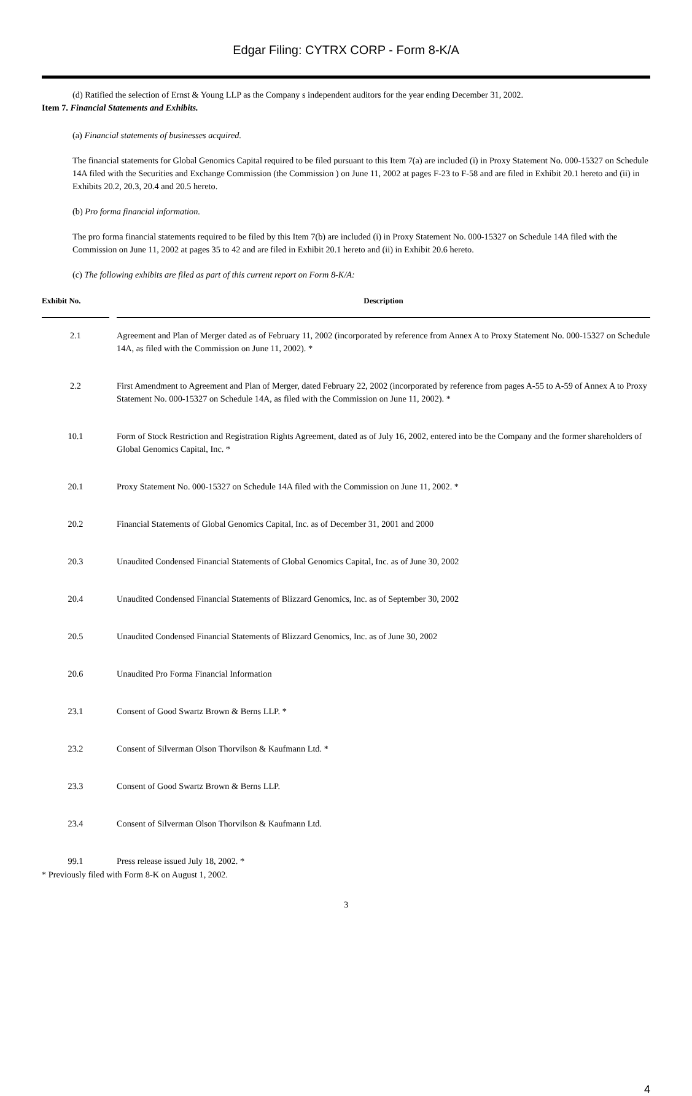Edgar Filing: CYTRX CORP - Form 8-K/A
(d) Ratified the selection of Ernst & Young LLP as the Company s independent auditors for the year ending December 31, 2002.
Item 7. Financial Statements and Exhibits.
(a) Financial statements of businesses acquired.
The financial statements for Global Genomics Capital required to be filed pursuant to this Item 7(a) are included (i) in Proxy Statement No. 000-15327 on Schedule 14A filed with the Securities and Exchange Commission (the Commission ) on June 11, 2002 at pages F-23 to F-58 and are filed in Exhibit 20.1 hereto and (ii) in Exhibits 20.2, 20.3, 20.4 and 20.5 hereto.
(b) Pro forma financial information.
The pro forma financial statements required to be filed by this Item 7(b) are included (i) in Proxy Statement No. 000-15327 on Schedule 14A filed with the Commission on June 11, 2002 at pages 35 to 42 and are filed in Exhibit 20.1 hereto and (ii) in Exhibit 20.6 hereto.
(c) The following exhibits are filed as part of this current report on Form 8-K/A:
| Exhibit No. | | Description |
| --- | --- | --- |
| 2.1 | | Agreement and Plan of Merger dated as of February 11, 2002 (incorporated by reference from Annex A to Proxy Statement No. 000-15327 on Schedule 14A, as filed with the Commission on June 11, 2002). * |
| 2.2 | | First Amendment to Agreement and Plan of Merger, dated February 22, 2002 (incorporated by reference from pages A-55 to A-59 of Annex A to Proxy Statement No. 000-15327 on Schedule 14A, as filed with the Commission on June 11, 2002). * |
| 10.1 | | Form of Stock Restriction and Registration Rights Agreement, dated as of July 16, 2002, entered into be the Company and the former shareholders of Global Genomics Capital, Inc. * |
| 20.1 | | Proxy Statement No. 000-15327 on Schedule 14A filed with the Commission on June 11, 2002. * |
| 20.2 | | Financial Statements of Global Genomics Capital, Inc. as of December 31, 2001 and 2000 |
| 20.3 | | Unaudited Condensed Financial Statements of Global Genomics Capital, Inc. as of June 30, 2002 |
| 20.4 | | Unaudited Condensed Financial Statements of Blizzard Genomics, Inc. as of September 30, 2002 |
| 20.5 | | Unaudited Condensed Financial Statements of Blizzard Genomics, Inc. as of June 30, 2002 |
| 20.6 | | Unaudited Pro Forma Financial Information |
| 23.1 | | Consent of Good Swartz Brown & Berns LLP. * |
| 23.2 | | Consent of Silverman Olson Thorvilson & Kaufmann Ltd. * |
| 23.3 | | Consent of Good Swartz Brown & Berns LLP. |
| 23.4 | | Consent of Silverman Olson Thorvilson & Kaufmann Ltd. |
| 99.1 | | Press release issued July 18, 2002. * |
* Previously filed with Form 8-K on August 1, 2002.
3
4